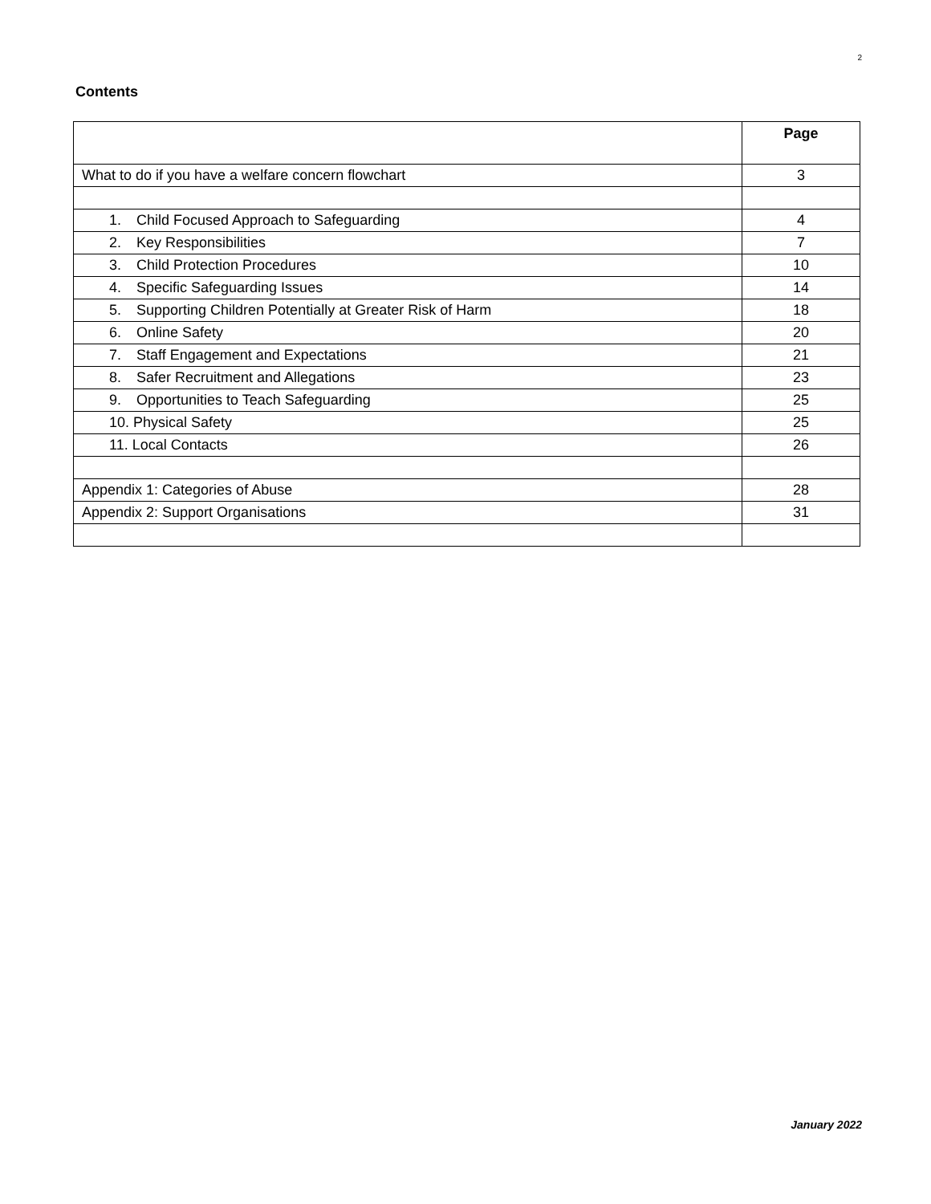2
Contents
| | Page |
| What to do if you have a welfare concern flowchart | 3 |
| 1. Child Focused Approach to Safeguarding | 4 |
| 2. Key Responsibilities | 7 |
| 3. Child Protection Procedures | 10 |
| 4. Specific Safeguarding Issues | 14 |
| 5. Supporting Children Potentially at Greater Risk of Harm | 18 |
| 6. Online Safety | 20 |
| 7. Staff Engagement and Expectations | 21 |
| 8. Safer Recruitment and Allegations | 23 |
| 9. Opportunities to Teach Safeguarding | 25 |
| 10. Physical Safety | 25 |
| 11. Local Contacts | 26 |
| Appendix 1: Categories of Abuse | 28 |
| Appendix 2: Support Organisations | 31 |
January 2022